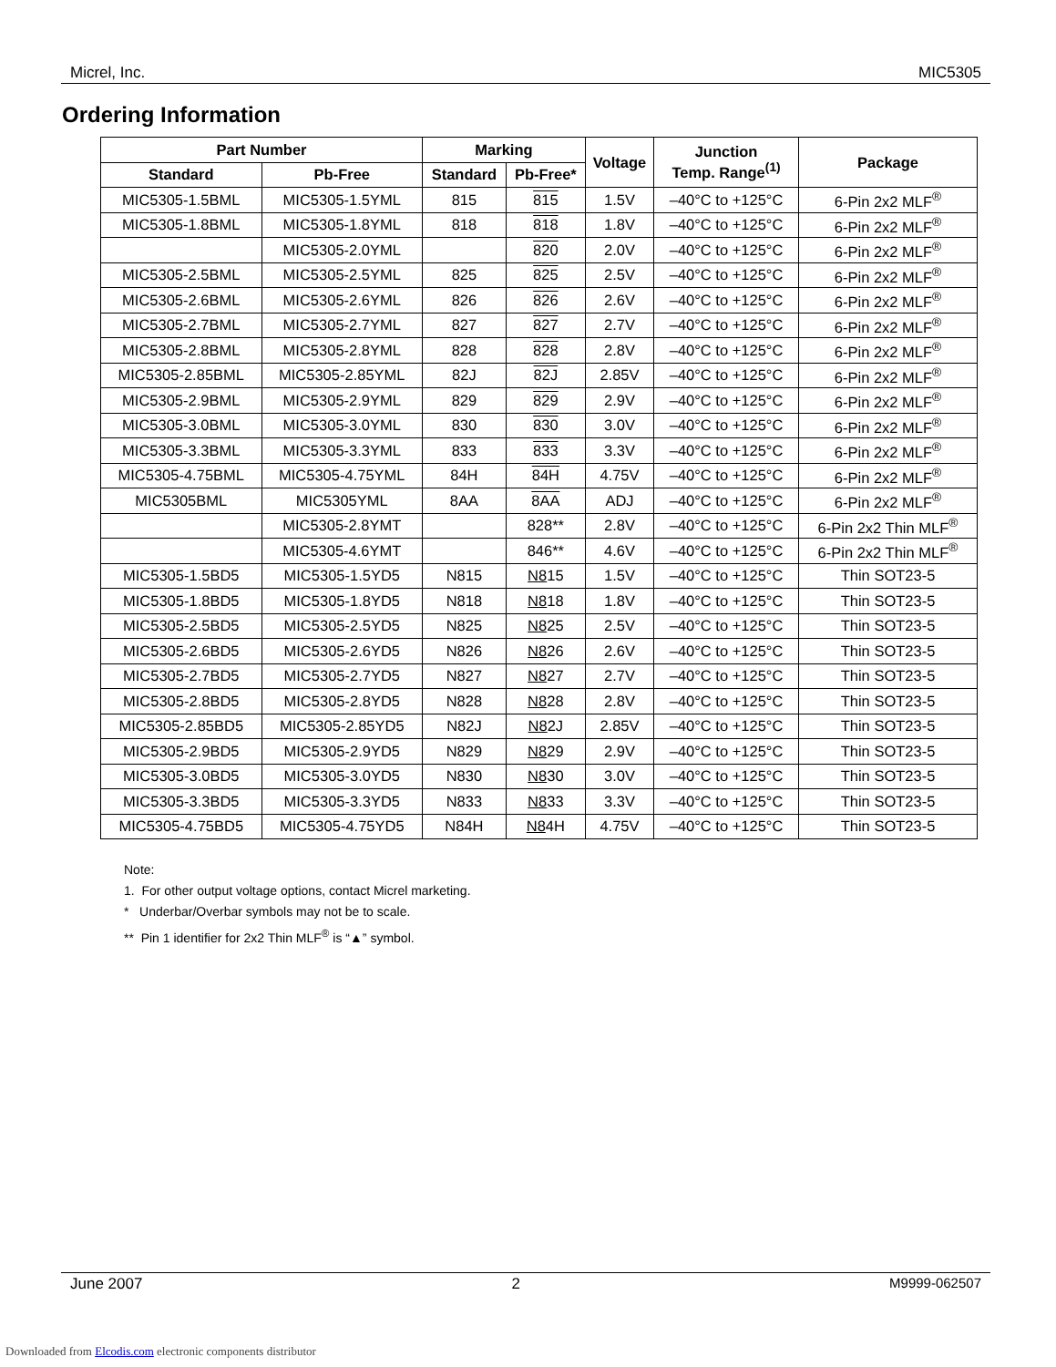Micrel, Inc. MIC5305
Ordering Information
| Part Number | | Marking | | Voltage | Junction Temp. Range<sup>(1)</sup> | Package |
| --- | --- | --- | --- | --- | --- | --- |
| Standard | Pb-Free | Standard | Pb-Free* | | | |
| MIC5305-1.5BML | MIC5305-1.5YML | 815 | 815 | 1.5V | –40°C to +125°C | 6-Pin 2x2 MLF<sup>®</sup> |
| MIC5305-1.8BML | MIC5305-1.8YML | 818 | 818 | 1.8V | –40°C to +125°C | 6-Pin 2x2 MLF<sup>®</sup> |
| | MIC5305-2.0YML | | 820 | 2.0V | –40°C to +125°C | 6-Pin 2x2 MLF<sup>®</sup> |
| MIC5305-2.5BML | MIC5305-2.5YML | 825 | 825 | 2.5V | –40°C to +125°C | 6-Pin 2x2 MLF<sup>®</sup> |
| MIC5305-2.6BML | MIC5305-2.6YML | 826 | 826 | 2.6V | –40°C to +125°C | 6-Pin 2x2 MLF<sup>®</sup> |
| MIC5305-2.7BML | MIC5305-2.7YML | 827 | 827 | 2.7V | –40°C to +125°C | 6-Pin 2x2 MLF<sup>®</sup> |
| MIC5305-2.8BML | MIC5305-2.8YML | 828 | 828 | 2.8V | –40°C to +125°C | 6-Pin 2x2 MLF<sup>®</sup> |
| MIC5305-2.85BML | MIC5305-2.85YML | 82J | 82J | 2.85V | –40°C to +125°C | 6-Pin 2x2 MLF<sup>®</sup> |
| MIC5305-2.9BML | MIC5305-2.9YML | 829 | 829 | 2.9V | –40°C to +125°C | 6-Pin 2x2 MLF<sup>®</sup> |
| MIC5305-3.0BML | MIC5305-3.0YML | 830 | 830 | 3.0V | –40°C to +125°C | 6-Pin 2x2 MLF<sup>®</sup> |
| MIC5305-3.3BML | MIC5305-3.3YML | 833 | 833 | 3.3V | –40°C to +125°C | 6-Pin 2x2 MLF<sup>®</sup> |
| MIC5305-4.75BML | MIC5305-4.75YML | 84H | 84H | 4.75V | –40°C to +125°C | 6-Pin 2x2 MLF<sup>®</sup> |
| MIC5305BML | MIC5305YML | 8AA | 8AA | ADJ | –40°C to +125°C | 6-Pin 2x2 MLF<sup>®</sup> |
| | MIC5305-2.8YMT | | 828** | 2.8V | –40°C to +125°C | 6-Pin 2x2 Thin MLF<sup>®</sup> |
| | MIC5305-4.6YMT | | 846** | 4.6V | –40°C to +125°C | 6-Pin 2x2 Thin MLF<sup>®</sup> |
| MIC5305-1.5BD5 | MIC5305-1.5YD5 | N815 | N8 15 | 1.5V | –40°C to +125°C | Thin SOT23-5 |
| MIC5305-1.8BD5 | MIC5305-1.8YD5 | N818 | N8 18 | 1.8V | –40°C to +125°C | Thin SOT23-5 |
| MIC5305-2.5BD5 | MIC5305-2.5YD5 | N825 | N8 25 | 2.5V | –40°C to +125°C | Thin SOT23-5 |
| MIC5305-2.6BD5 | MIC5305-2.6YD5 | N826 | N8 26 | 2.6V | –40°C to +125°C | Thin SOT23-5 |
| MIC5305-2.7BD5 | MIC5305-2.7YD5 | N827 | N8 27 | 2.7V | –40°C to +125°C | Thin SOT23-5 |
| MIC5305-2.8BD5 | MIC5305-2.8YD5 | N828 | N8 28 | 2.8V | –40°C to +125°C | Thin SOT23-5 |
| MIC5305-2.85BD5 | MIC5305-2.85YD5 | N82J | N8 2J | 2.85V | –40°C to +125°C | Thin SOT23-5 |
| MIC5305-2.9BD5 | MIC5305-2.9YD5 | N829 | N8 29 | 2.9V | –40°C to +125°C | Thin SOT23-5 |
| MIC5305-3.0BD5 | MIC5305-3.0YD5 | N830 | N8 30 | 3.0V | –40°C to +125°C | Thin SOT23-5 |
| MIC5305-3.3BD5 | MIC5305-3.3YD5 | N833 | N8 33 | 3.3V | –40°C to +125°C | Thin SOT23-5 |
| MIC5305-4.75BD5 | MIC5305-4.75YD5 | N84H | N8 4H | 4.75V | –40°C to +125°C | Thin SOT23-5 |
Note:
1. For other output voltage options, contact Micrel marketing.
* Underbar/Overbar symbols may not be to scale.
** Pin 1 identifier for 2x2 Thin MLF<sup>®</sup> is “▲” symbol.
June 2007 2 M9999-062507
Downloaded from Elcodis.com electronic components distributor